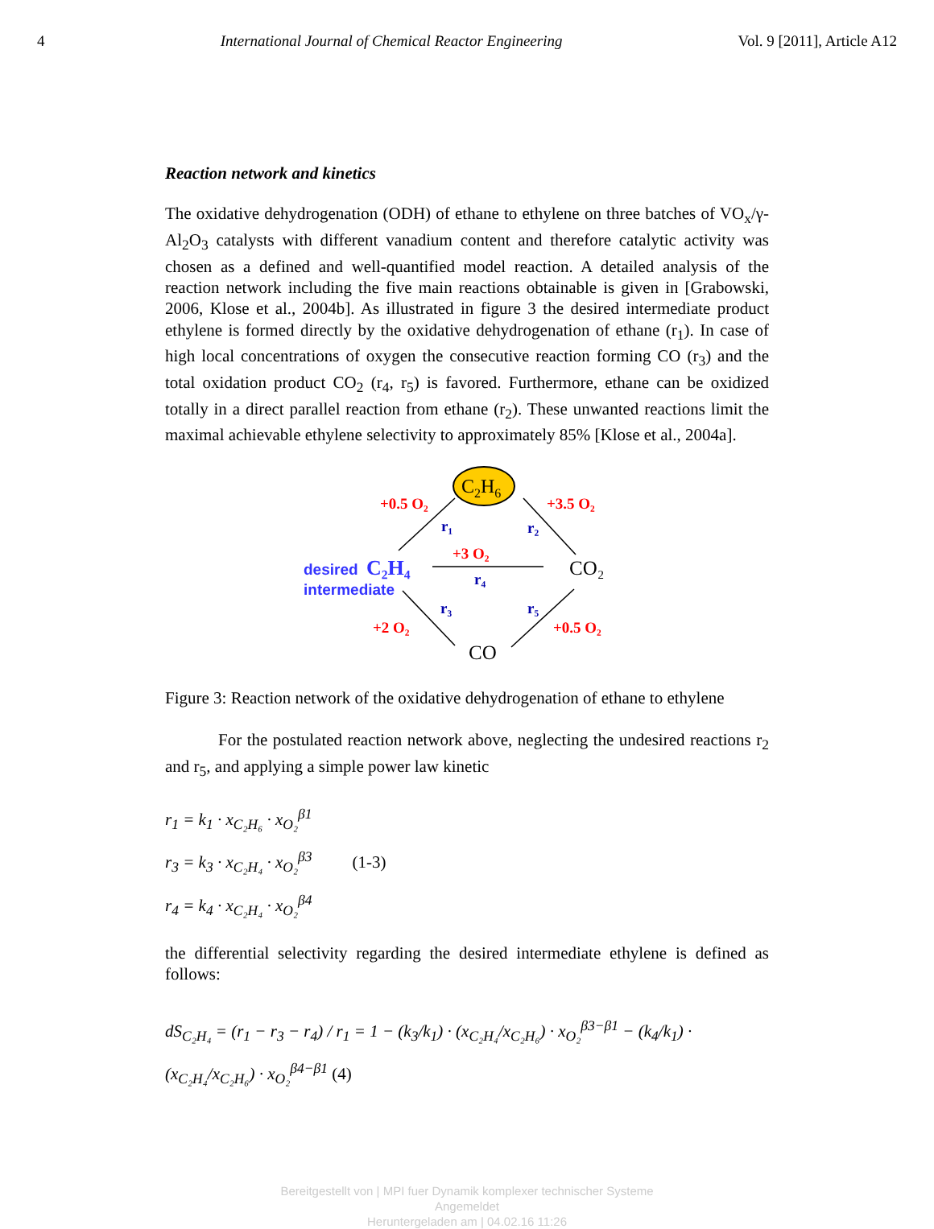4 International Journal of Chemical Reactor Engineering Vol. 9 [2011], Article A12
Reaction network and kinetics
The oxidative dehydrogenation (ODH) of ethane to ethylene on three batches of VO<sub>x</sub>/γ-Al<sub>2</sub>O<sub>3</sub> catalysts with different vanadium content and therefore catalytic activity was chosen as a defined and well-quantified model reaction. A detailed analysis of the reaction network including the five main reactions obtainable is given in [Grabowski, 2006, Klose et al., 2004b]. As illustrated in figure 3 the desired intermediate product ethylene is formed directly by the oxidative dehydrogenation of ethane (r<sub>1</sub>). In case of high local concentrations of oxygen the consecutive reaction forming CO (r<sub>3</sub>) and the total oxidation product CO<sub>2</sub> (r<sub>4</sub>, r<sub>5</sub>) is favored. Furthermore, ethane can be oxidized totally in a direct parallel reaction from ethane (r<sub>2</sub>). These unwanted reactions limit the maximal achievable ethylene selectivity to approximately 85% [Klose et al., 2004a].
C2H6
+0.5 O₂
+3.5 O₂
+3 O₂
+2 O₂
+0.5 O₂
r₁
r₂
r₄
r₃
r₅
desired
C₂H₄
intermediate
CO₂
CO
Figure 3: Reaction network of the oxidative dehydrogenation of ethane to ethylene
For the postulated reaction network above, neglecting the undesired reactions r<sub>2</sub> and r<sub>5</sub>, and applying a simple power law kinetic
r<sub>1</sub> = k<sub>1</sub> · x<sub>C₂H₆</sub> · x<sub>O₂</sub><sup>β1</sup>
r<sub>3</sub> = k<sub>3</sub> · x<sub>C₂H₄</sub> · x<sub>O₂</sub><sup>β3</sup>
r<sub>4</sub> = k<sub>4</sub> · x<sub>C₂H₄</sub> · x<sub>O₂</sub><sup>β4</sup>
(1-3)
the differential selectivity regarding the desired intermediate ethylene is defined as follows:
dS<sub>C₂H₄</sub> = (r<sub>1</sub> − r<sub>3</sub> − r<sub>4</sub>) / r<sub>1</sub> = 1 − (k<sub>3</sub>/k<sub>1</sub>) · (x<sub>C₂H₄</sub>/x<sub>C₂H₆</sub>) · x<sub>O₂</sub><sup>β3−β1</sup> − (k<sub>4</sub>/k<sub>1</sub>) · (x<sub>C₂H₄</sub>/x<sub>C₂H₆</sub>) · x<sub>O₂</sub><sup>β4−β1</sup> (4)
Bereitgestellt von | MPI fuer Dynamik komplexer technischer Systeme
Angemeldet
Heruntergeladen am | 04.02.16 11:26